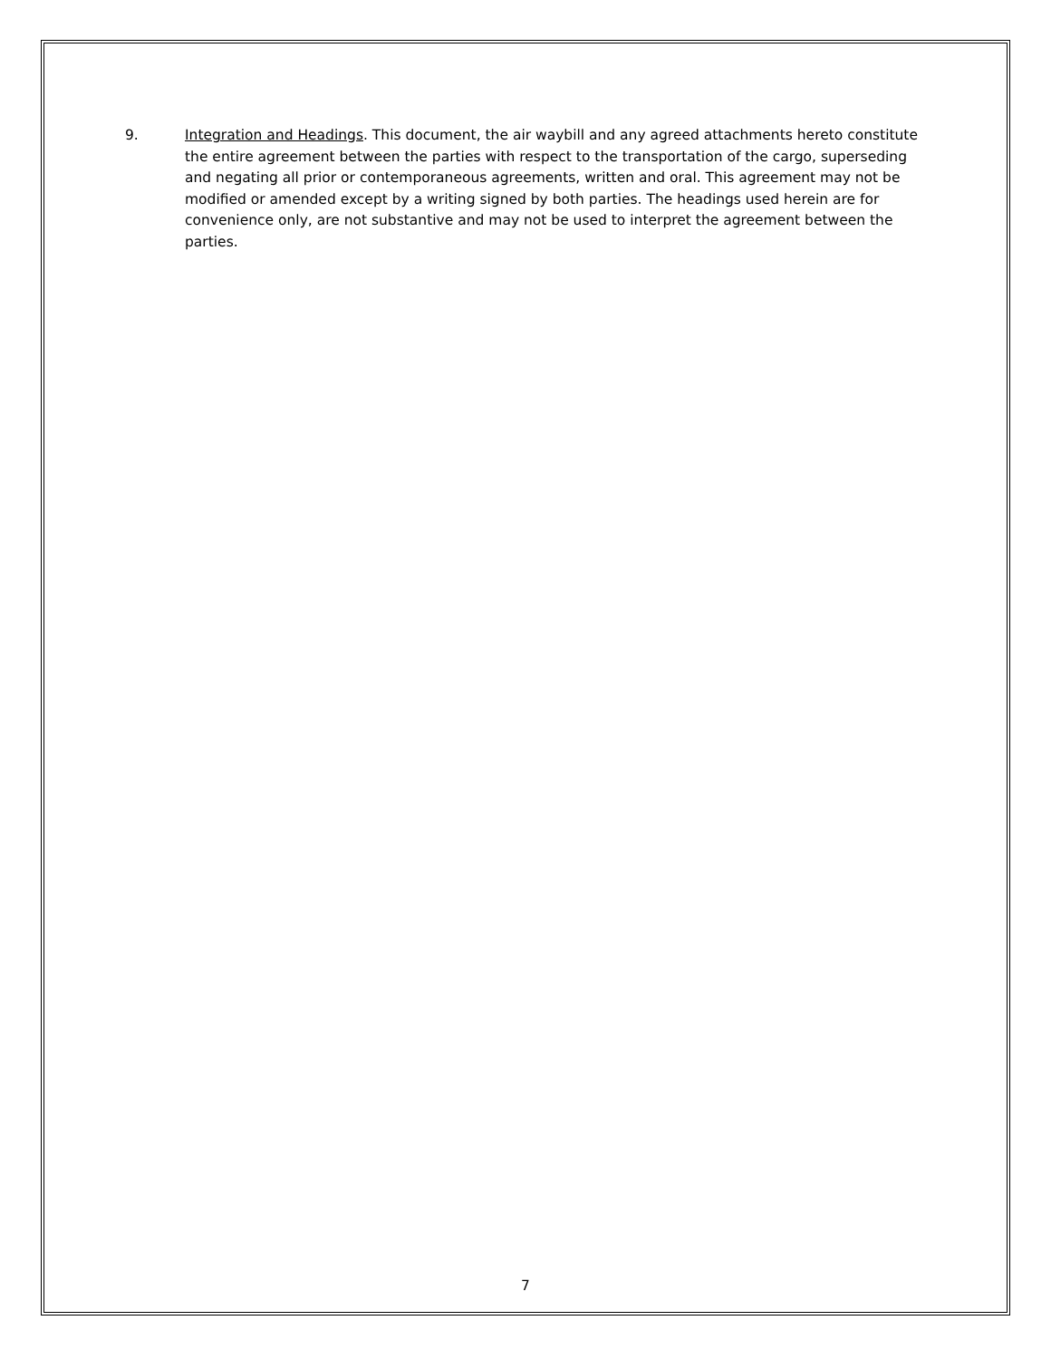9. Integration and Headings. This document, the air waybill and any agreed attachments hereto constitute the entire agreement between the parties with respect to the transportation of the cargo, superseding and negating all prior or contemporaneous agreements, written and oral. This agreement may not be modified or amended except by a writing signed by both parties. The headings used herein are for convenience only, are not substantive and may not be used to interpret the agreement between the parties.
7